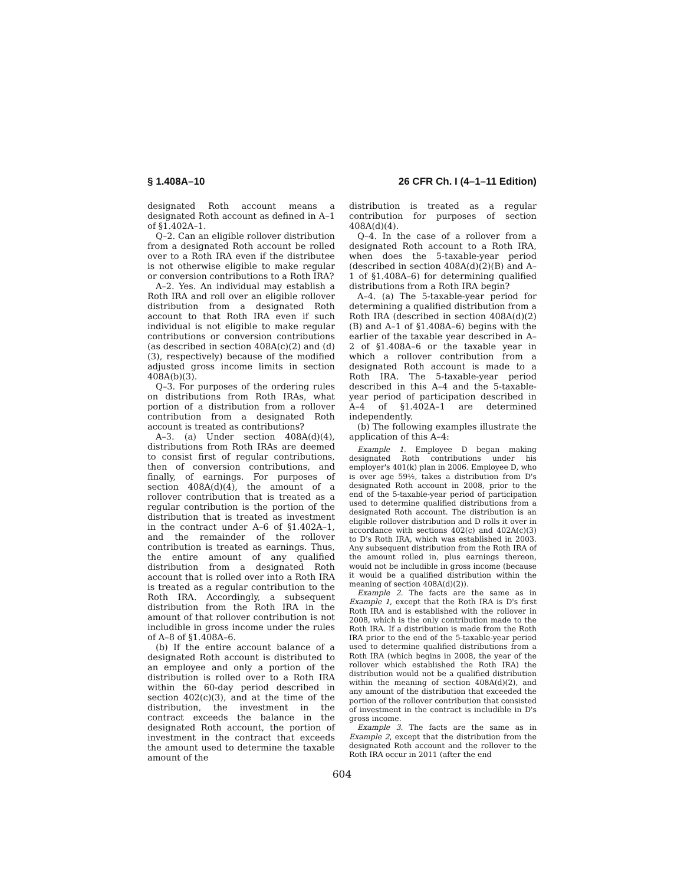§ 1.408A–10 26 CFR Ch. I (4–1–11 Edition)
designated Roth account means a designated Roth account as defined in A–1 of §1.402A–1.
Q–2. Can an eligible rollover distribution from a designated Roth account be rolled over to a Roth IRA even if the distributee is not otherwise eligible to make regular or conversion contributions to a Roth IRA?
A–2. Yes. An individual may establish a Roth IRA and roll over an eligible rollover distribution from a designated Roth account to that Roth IRA even if such individual is not eligible to make regular contributions or conversion contributions (as described in section 408A(c)(2) and (d)(3), respectively) because of the modified adjusted gross income limits in section 408A(b)(3).
Q–3. For purposes of the ordering rules on distributions from Roth IRAs, what portion of a distribution from a rollover contribution from a designated Roth account is treated as contributions?
A–3. (a) Under section 408A(d)(4), distributions from Roth IRAs are deemed to consist first of regular contributions, then of conversion contributions, and finally, of earnings. For purposes of section 408A(d)(4), the amount of a rollover contribution that is treated as a regular contribution is the portion of the distribution that is treated as investment in the contract under A–6 of §1.402A–1, and the remainder of the rollover contribution is treated as earnings. Thus, the entire amount of any qualified distribution from a designated Roth account that is rolled over into a Roth IRA is treated as a regular contribution to the Roth IRA. Accordingly, a subsequent distribution from the Roth IRA in the amount of that rollover contribution is not includible in gross income under the rules of A–8 of §1.408A–6.
(b) If the entire account balance of a designated Roth account is distributed to an employee and only a portion of the distribution is rolled over to a Roth IRA within the 60-day period described in section 402(c)(3), and at the time of the distribution, the investment in the contract exceeds the balance in the designated Roth account, the portion of investment in the contract that exceeds the amount used to determine the taxable amount of the
distribution is treated as a regular contribution for purposes of section 408A(d)(4).
Q–4. In the case of a rollover from a designated Roth account to a Roth IRA, when does the 5-taxable-year period (described in section 408A(d)(2)(B) and A–1 of §1.408A–6) for determining qualified distributions from a Roth IRA begin?
A–4. (a) The 5-taxable-year period for determining a qualified distribution from a Roth IRA (described in section 408A(d)(2)(B) and A–1 of §1.408A–6) begins with the earlier of the taxable year described in A–2 of §1.408A–6 or the taxable year in which a rollover contribution from a designated Roth account is made to a Roth IRA. The 5-taxable-year period described in this A–4 and the 5-taxable-year period of participation described in A–4 of §1.402A–1 are determined independently.
(b) The following examples illustrate the application of this A–4:
Example 1. Employee D began making designated Roth contributions under his employer's 401(k) plan in 2006. Employee D, who is over age 59½, takes a distribution from D's designated Roth account in 2008, prior to the end of the 5-taxable-year period of participation used to determine qualified distributions from a designated Roth account. The distribution is an eligible rollover distribution and D rolls it over in accordance with sections 402(c) and 402A(c)(3) to D's Roth IRA, which was established in 2003. Any subsequent distribution from the Roth IRA of the amount rolled in, plus earnings thereon, would not be includible in gross income (because it would be a qualified distribution within the meaning of section 408A(d)(2)).
Example 2. The facts are the same as in Example 1, except that the Roth IRA is D's first Roth IRA and is established with the rollover in 2008, which is the only contribution made to the Roth IRA. If a distribution is made from the Roth IRA prior to the end of the 5-taxable-year period used to determine qualified distributions from a Roth IRA (which begins in 2008, the year of the rollover which established the Roth IRA) the distribution would not be a qualified distribution within the meaning of section 408A(d)(2), and any amount of the distribution that exceeded the portion of the rollover contribution that consisted of investment in the contract is includible in D's gross income.
Example 3. The facts are the same as in Example 2, except that the distribution from the designated Roth account and the rollover to the Roth IRA occur in 2011 (after the end
604